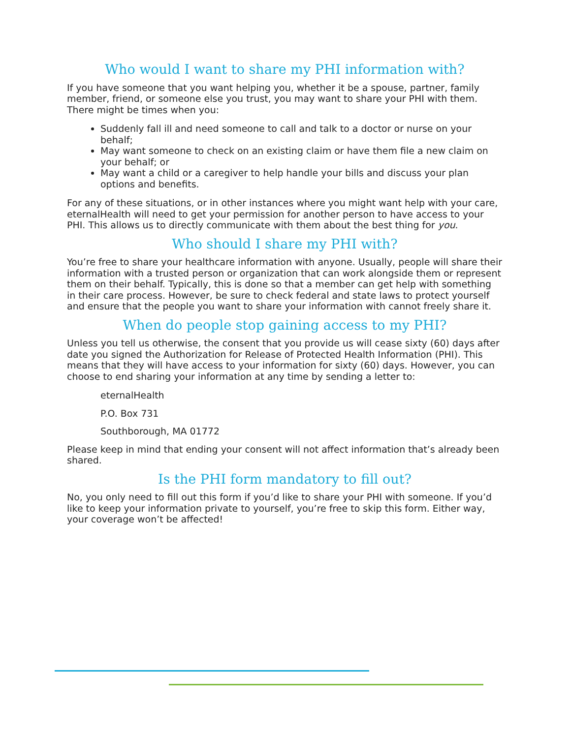Who would I want to share my PHI information with?
If you have someone that you want helping you, whether it be a spouse, partner, family member, friend, or someone else you trust, you may want to share your PHI with them. There might be times when you:
Suddenly fall ill and need someone to call and talk to a doctor or nurse on your behalf;
May want someone to check on an existing claim or have them file a new claim on your behalf; or
May want a child or a caregiver to help handle your bills and discuss your plan options and benefits.
For any of these situations, or in other instances where you might want help with your care, eternalHealth will need to get your permission for another person to have access to your PHI. This allows us to directly communicate with them about the best thing for you.
Who should I share my PHI with?
You’re free to share your healthcare information with anyone. Usually, people will share their information with a trusted person or organization that can work alongside them or represent them on their behalf. Typically, this is done so that a member can get help with something in their care process. However, be sure to check federal and state laws to protect yourself and ensure that the people you want to share your information with cannot freely share it.
When do people stop gaining access to my PHI?
Unless you tell us otherwise, the consent that you provide us will cease sixty (60) days after date you signed the Authorization for Release of Protected Health Information (PHI). This means that they will have access to your information for sixty (60) days. However, you can choose to end sharing your information at any time by sending a letter to:
eternalHealth
P.O. Box 731
Southborough, MA 01772
Please keep in mind that ending your consent will not affect information that’s already been shared.
Is the PHI form mandatory to fill out?
No, you only need to fill out this form if you’d like to share your PHI with someone. If you’d like to keep your information private to yourself, you’re free to skip this form. Either way, your coverage won’t be affected!